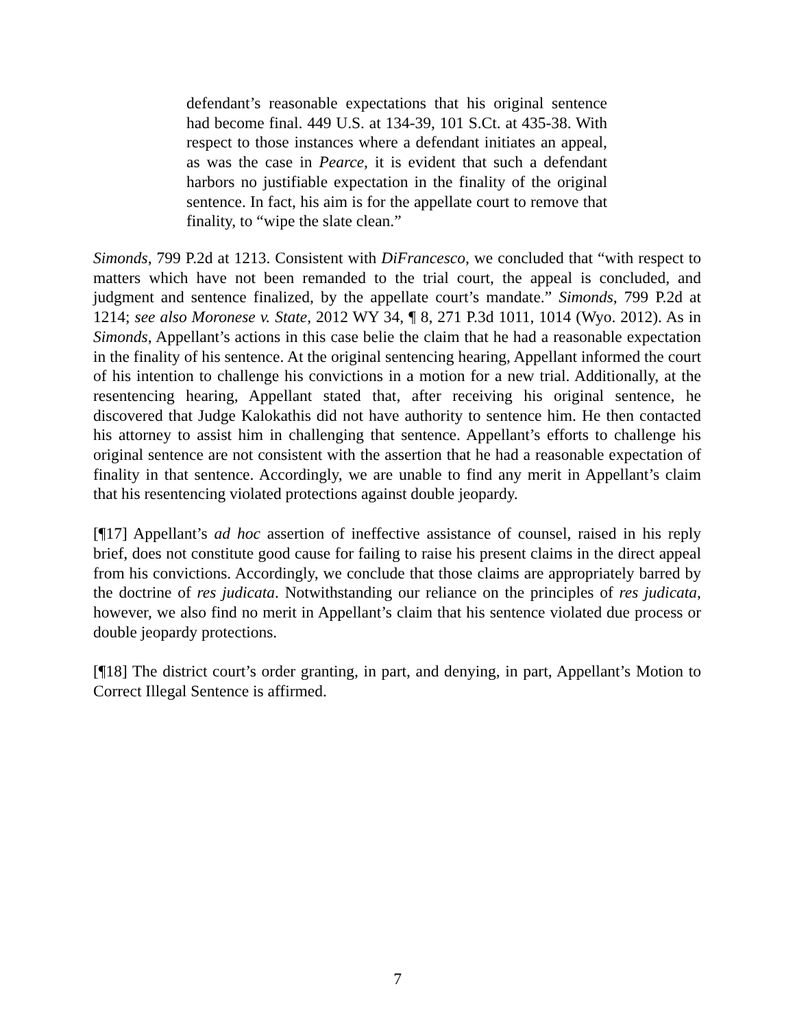defendant’s reasonable expectations that his original sentence had become final. 449 U.S. at 134-39, 101 S.Ct. at 435-38. With respect to those instances where a defendant initiates an appeal, as was the case in Pearce, it is evident that such a defendant harbors no justifiable expectation in the finality of the original sentence. In fact, his aim is for the appellate court to remove that finality, to “wipe the slate clean.”
Simonds, 799 P.2d at 1213. Consistent with DiFrancesco, we concluded that “with respect to matters which have not been remanded to the trial court, the appeal is concluded, and judgment and sentence finalized, by the appellate court’s mandate.” Simonds, 799 P.2d at 1214; see also Moronese v. State, 2012 WY 34, ¶ 8, 271 P.3d 1011, 1014 (Wyo. 2012). As in Simonds, Appellant’s actions in this case belie the claim that he had a reasonable expectation in the finality of his sentence. At the original sentencing hearing, Appellant informed the court of his intention to challenge his convictions in a motion for a new trial. Additionally, at the resentencing hearing, Appellant stated that, after receiving his original sentence, he discovered that Judge Kalokathis did not have authority to sentence him. He then contacted his attorney to assist him in challenging that sentence. Appellant’s efforts to challenge his original sentence are not consistent with the assertion that he had a reasonable expectation of finality in that sentence. Accordingly, we are unable to find any merit in Appellant’s claim that his resentencing violated protections against double jeopardy.
[¶17] Appellant’s ad hoc assertion of ineffective assistance of counsel, raised in his reply brief, does not constitute good cause for failing to raise his present claims in the direct appeal from his convictions. Accordingly, we conclude that those claims are appropriately barred by the doctrine of res judicata. Notwithstanding our reliance on the principles of res judicata, however, we also find no merit in Appellant’s claim that his sentence violated due process or double jeopardy protections.
[¶18] The district court’s order granting, in part, and denying, in part, Appellant’s Motion to Correct Illegal Sentence is affirmed.
7